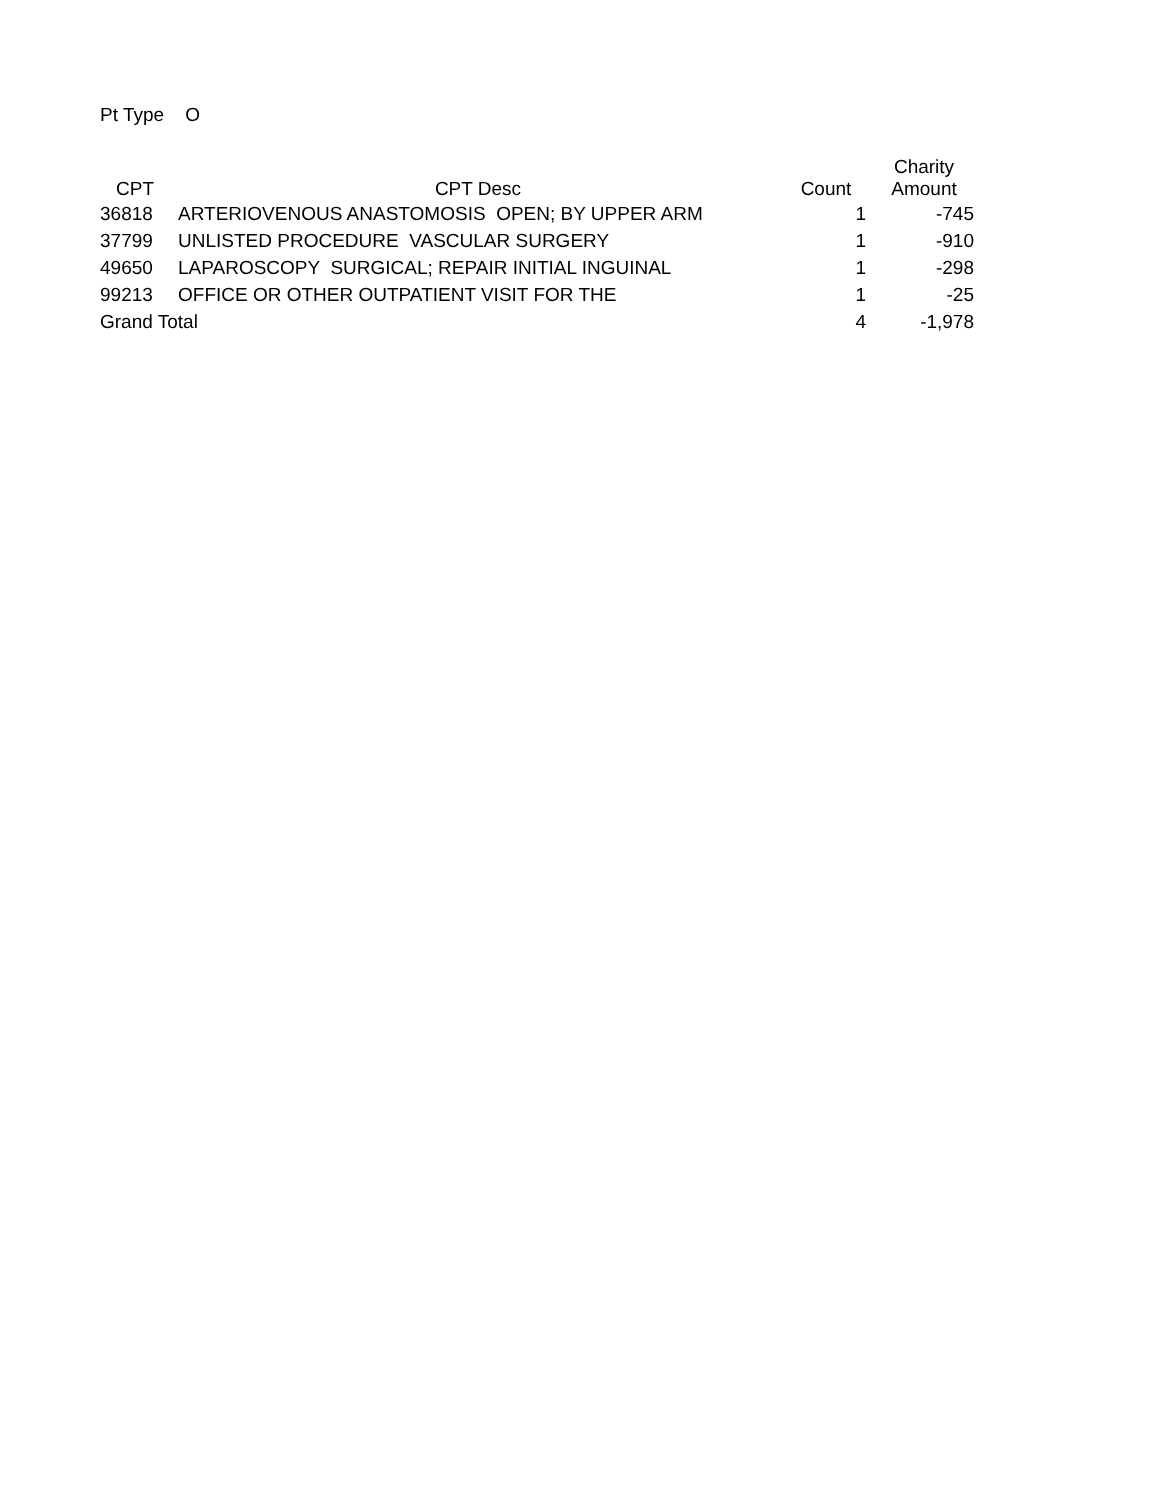Pt Type O
| CPT | CPT Desc | Count | Charity Amount |
| --- | --- | --- | --- |
| 36818 | ARTERIOVENOUS ANASTOMOSIS OPEN; BY UPPER ARM | 1 | -745 |
| 37799 | UNLISTED PROCEDURE VASCULAR SURGERY | 1 | -910 |
| 49650 | LAPAROSCOPY SURGICAL; REPAIR INITIAL INGUINAL | 1 | -298 |
| 99213 | OFFICE OR OTHER OUTPATIENT VISIT FOR THE | 1 | -25 |
| Grand Total | | 4 | -1,978 |